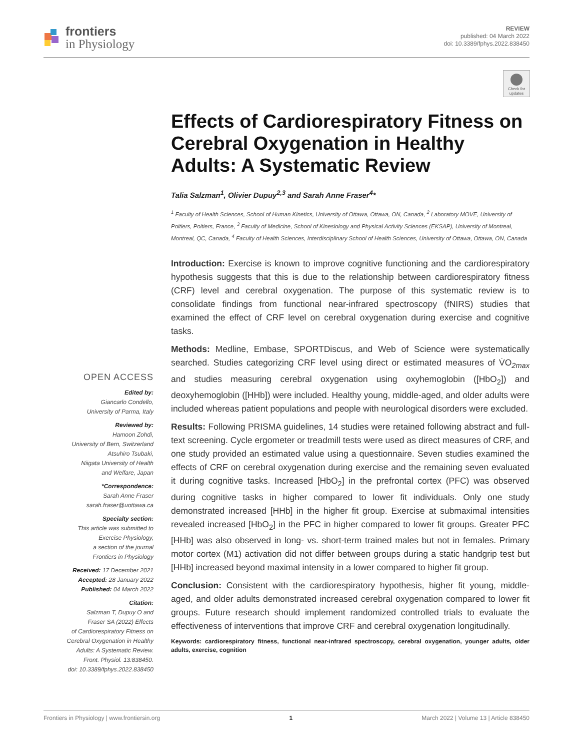frontiers
in Physiology
REVIEW
published: 04 March 2022
doi: 10.3389/fphys.2022.838450
Check for updates
Effects of Cardiorespiratory Fitness on Cerebral Oxygenation in Healthy Adults: A Systematic Review
Talia Salzman<sup>1</sup>, Olivier Dupuy<sup>2,3</sup> and Sarah Anne Fraser<sup>4</sup>*
<sup>1</sup> Faculty of Health Sciences, School of Human Kinetics, University of Ottawa, Ottawa, ON, Canada, <sup>2</sup> Laboratory MOVE, University of Poitiers, Poitiers, France, <sup>3</sup> Faculty of Medicine, School of Kinesiology and Physical Activity Sciences (EKSAP), University of Montreal, Montreal, QC, Canada, <sup>4</sup> Faculty of Health Sciences, Interdisciplinary School of Health Sciences, University of Ottawa, Ottawa, ON, Canada
Introduction: Exercise is known to improve cognitive functioning and the cardiorespiratory hypothesis suggests that this is due to the relationship between cardiorespiratory fitness (CRF) level and cerebral oxygenation. The purpose of this systematic review is to consolidate findings from functional near-infrared spectroscopy (fNIRS) studies that examined the effect of CRF level on cerebral oxygenation during exercise and cognitive tasks.
Methods: Medline, Embase, SPORTDiscus, and Web of Science were systematically searched. Studies categorizing CRF level using direct or estimated measures of V̇O<sub>2max</sub> and studies measuring cerebral oxygenation using oxyhemoglobin ([HbO<sub>2</sub>]) and deoxyhemoglobin ([HHb]) were included. Healthy young, middle-aged, and older adults were included whereas patient populations and people with neurological disorders were excluded.
Results: Following PRISMA guidelines, 14 studies were retained following abstract and full-text screening. Cycle ergometer or treadmill tests were used as direct measures of CRF, and one study provided an estimated value using a questionnaire. Seven studies examined the effects of CRF on cerebral oxygenation during exercise and the remaining seven evaluated it during cognitive tasks. Increased [HbO<sub>2</sub>] in the prefrontal cortex (PFC) was observed during cognitive tasks in higher compared to lower fit individuals. Only one study demonstrated increased [HHb] in the higher fit group. Exercise at submaximal intensities revealed increased [HbO<sub>2</sub>] in the PFC in higher compared to lower fit groups. Greater PFC [HHb] was also observed in long- vs. short-term trained males but not in females. Primary motor cortex (M1) activation did not differ between groups during a static handgrip test but [HHb] increased beyond maximal intensity in a lower compared to higher fit group.
Conclusion: Consistent with the cardiorespiratory hypothesis, higher fit young, middle-aged, and older adults demonstrated increased cerebral oxygenation compared to lower fit groups. Future research should implement randomized controlled trials to evaluate the effectiveness of interventions that improve CRF and cerebral oxygenation longitudinally.
Keywords: cardiorespiratory fitness, functional near-infrared spectroscopy, cerebral oxygenation, younger adults, older adults, exercise, cognition
OPEN ACCESS
Edited by:
Giancarlo Condello,
University of Parma, Italy
Reviewed by:
Hamoon Zohdi,
University of Bern, Switzerland
Atsuhiro Tsubaki,
Niigata University of Health
and Welfare, Japan
*Correspondence:
Sarah Anne Fraser
sarah.fraser@uottawa.ca
Specialty section:
This article was submitted to
Exercise Physiology,
a section of the journal
Frontiers in Physiology
Received: 17 December 2021
Accepted: 28 January 2022
Published: 04 March 2022
Citation:
Salzman T, Dupuy O and
Fraser SA (2022) Effects
of Cardiorespiratory Fitness on
Cerebral Oxygenation in Healthy
Adults: A Systematic Review.
Front. Physiol. 13:838450.
doi: 10.3389/fphys.2022.838450
Frontiers in Physiology | www.frontiersin.org 1 March 2022 | Volume 13 | Article 838450